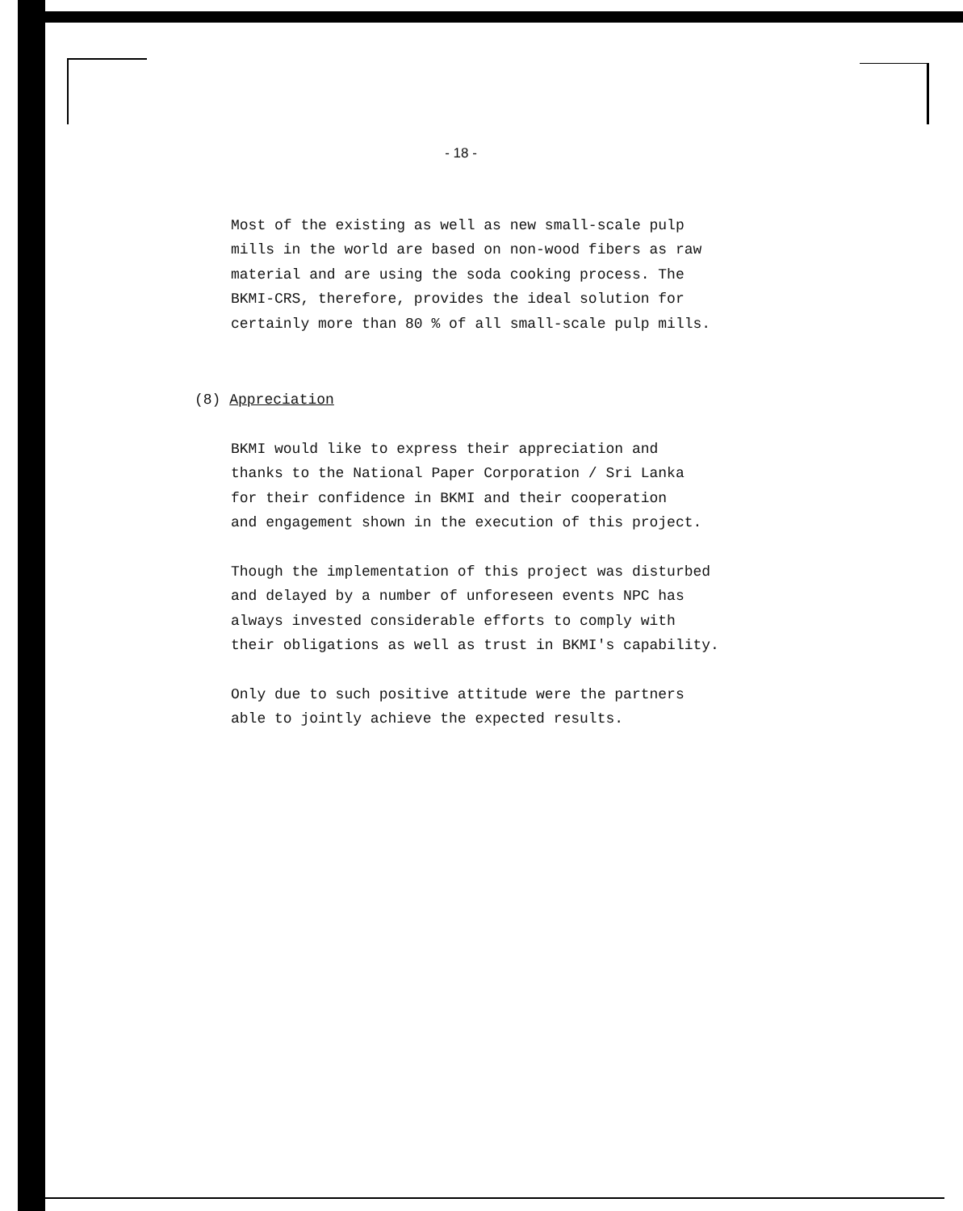- 18 -
Most of the existing as well as new small-scale pulp
mills in the world are based on non-wood fibers as raw
material and are using the soda cooking process. The
BKMI-CRS, therefore, provides the ideal solution for
certainly more than 80 % of all small-scale pulp mills.
(8) Appreciation
BKMI would like to express their appreciation and
thanks to the National Paper Corporation / Sri Lanka
for their confidence in BKMI and their cooperation
and engagement shown in the execution of this project.
Though the implementation of this project was disturbed
and delayed by a number of unforeseen events NPC has
always invested considerable efforts to comply with
their obligations as well as trust in BKMI's capability.
Only due to such positive attitude were the partners
able to jointly achieve the expected results.